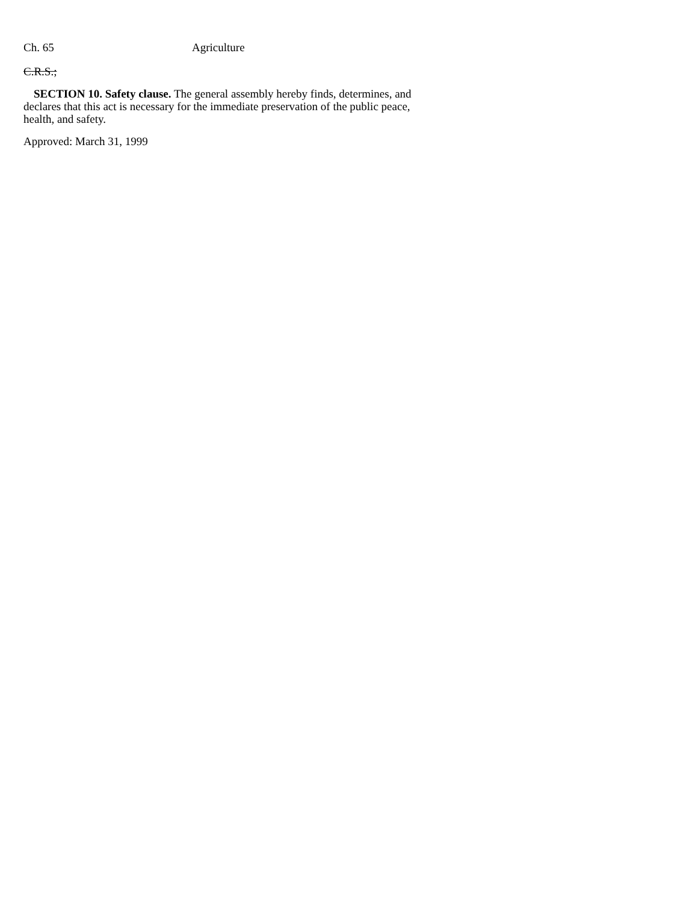Ch. 65 Agriculture
C.R.S.;
SECTION 10. Safety clause. The general assembly hereby finds, determines, and declares that this act is necessary for the immediate preservation of the public peace, health, and safety.
Approved: March 31, 1999